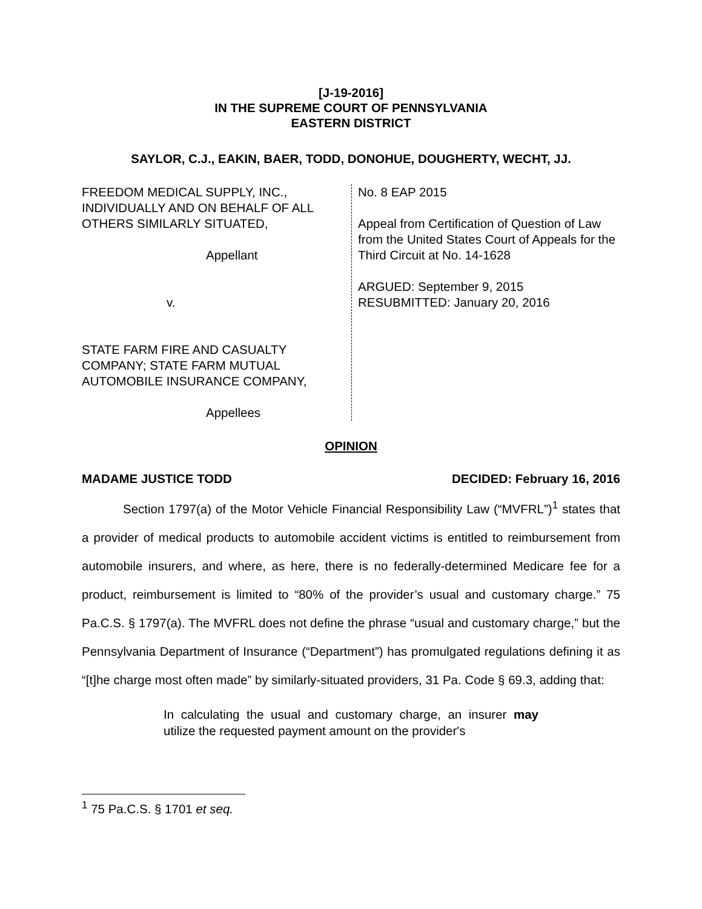[J-19-2016]
IN THE SUPREME COURT OF PENNSYLVANIA
EASTERN DISTRICT
SAYLOR, C.J., EAKIN, BAER, TODD, DONOHUE, DOUGHERTY, WECHT, JJ.
FREEDOM MEDICAL SUPPLY, INC., INDIVIDUALLY AND ON BEHALF OF ALL OTHERS SIMILARLY SITUATED,
Appellant
v.
STATE FARM FIRE AND CASUALTY COMPANY; STATE FARM MUTUAL AUTOMOBILE INSURANCE COMPANY,
Appellees
No. 8 EAP 2015
Appeal from Certification of Question of Law from the United States Court of Appeals for the Third Circuit at No. 14-1628
ARGUED: September 9, 2015
RESUBMITTED: January 20, 2016
OPINION
MADAME JUSTICE TODD DECIDED: February 16, 2016
Section 1797(a) of the Motor Vehicle Financial Responsibility Law (“MVFRL”)<sup>1</sup> states that a provider of medical products to automobile accident victims is entitled to reimbursement from automobile insurers, and where, as here, there is no federally-determined Medicare fee for a product, reimbursement is limited to “80% of the provider’s usual and customary charge.” 75 Pa.C.S. § 1797(a). The MVFRL does not define the phrase “usual and customary charge,” but the Pennsylvania Department of Insurance (“Department”) has promulgated regulations defining it as “[t]he charge most often made” by similarly-situated providers, 31 Pa. Code § 69.3, adding that:
In calculating the usual and customary charge, an insurer may utilize the requested payment amount on the provider's
<sup>1</sup> 75 Pa.C.S. § 1701 et seq.